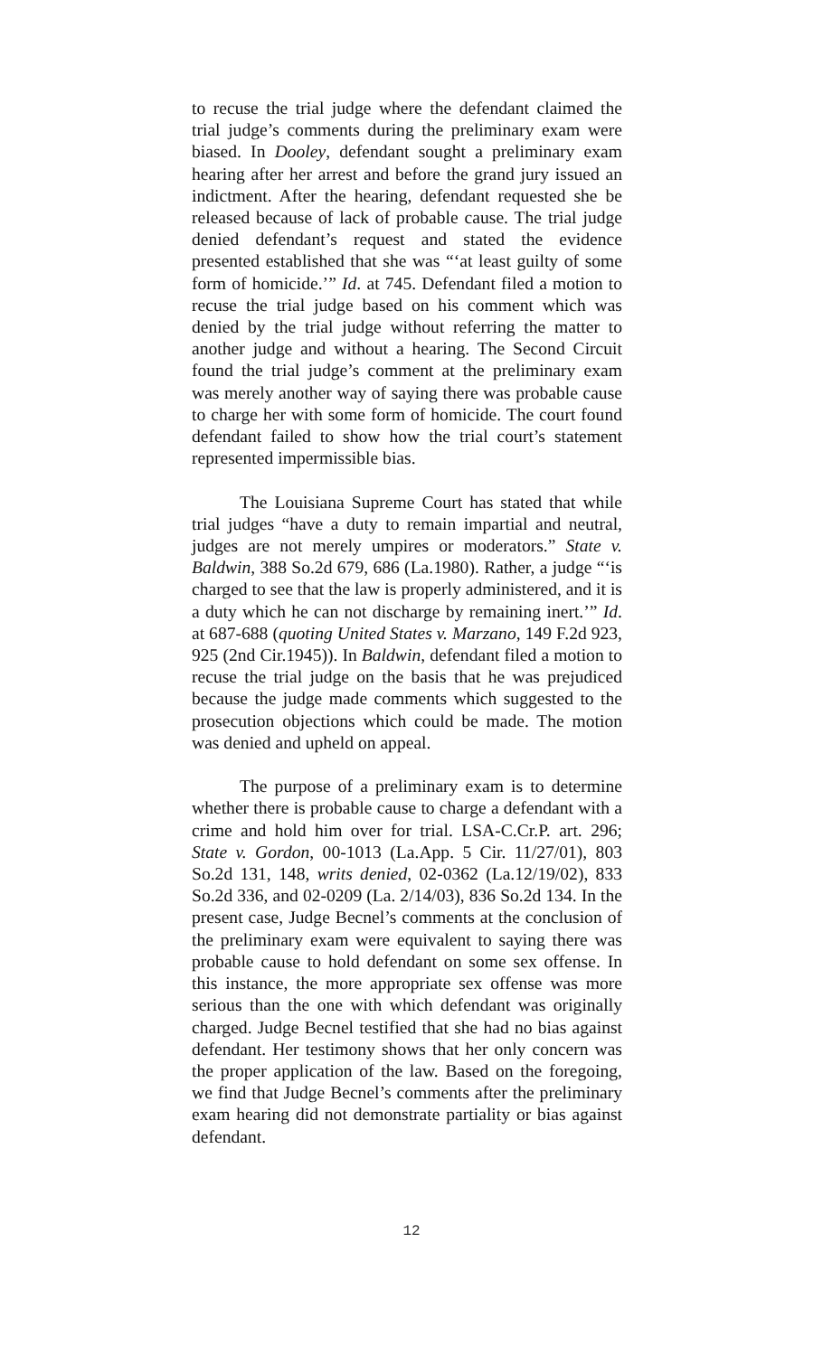to recuse the trial judge where the defendant claimed the trial judge’s comments during the preliminary exam were biased. In Dooley, defendant sought a preliminary exam hearing after her arrest and before the grand jury issued an indictment. After the hearing, defendant requested she be released because of lack of probable cause. The trial judge denied defendant’s request and stated the evidence presented established that she was “‘at least guilty of some form of homicide.’” Id. at 745. Defendant filed a motion to recuse the trial judge based on his comment which was denied by the trial judge without referring the matter to another judge and without a hearing. The Second Circuit found the trial judge’s comment at the preliminary exam was merely another way of saying there was probable cause to charge her with some form of homicide. The court found defendant failed to show how the trial court’s statement represented impermissible bias.
The Louisiana Supreme Court has stated that while trial judges “have a duty to remain impartial and neutral, judges are not merely umpires or moderators.” State v. Baldwin, 388 So.2d 679, 686 (La.1980). Rather, a judge “‘is charged to see that the law is properly administered, and it is a duty which he can not discharge by remaining inert.’” Id. at 687-688 (quoting United States v. Marzano, 149 F.2d 923, 925 (2nd Cir.1945)). In Baldwin, defendant filed a motion to recuse the trial judge on the basis that he was prejudiced because the judge made comments which suggested to the prosecution objections which could be made. The motion was denied and upheld on appeal.
The purpose of a preliminary exam is to determine whether there is probable cause to charge a defendant with a crime and hold him over for trial. LSA-C.Cr.P. art. 296; State v. Gordon, 00-1013 (La.App. 5 Cir. 11/27/01), 803 So.2d 131, 148, writs denied, 02-0362 (La.12/19/02), 833 So.2d 336, and 02-0209 (La. 2/14/03), 836 So.2d 134. In the present case, Judge Becnel’s comments at the conclusion of the preliminary exam were equivalent to saying there was probable cause to hold defendant on some sex offense. In this instance, the more appropriate sex offense was more serious than the one with which defendant was originally charged. Judge Becnel testified that she had no bias against defendant. Her testimony shows that her only concern was the proper application of the law. Based on the foregoing, we find that Judge Becnel’s comments after the preliminary exam hearing did not demonstrate partiality or bias against defendant.
12